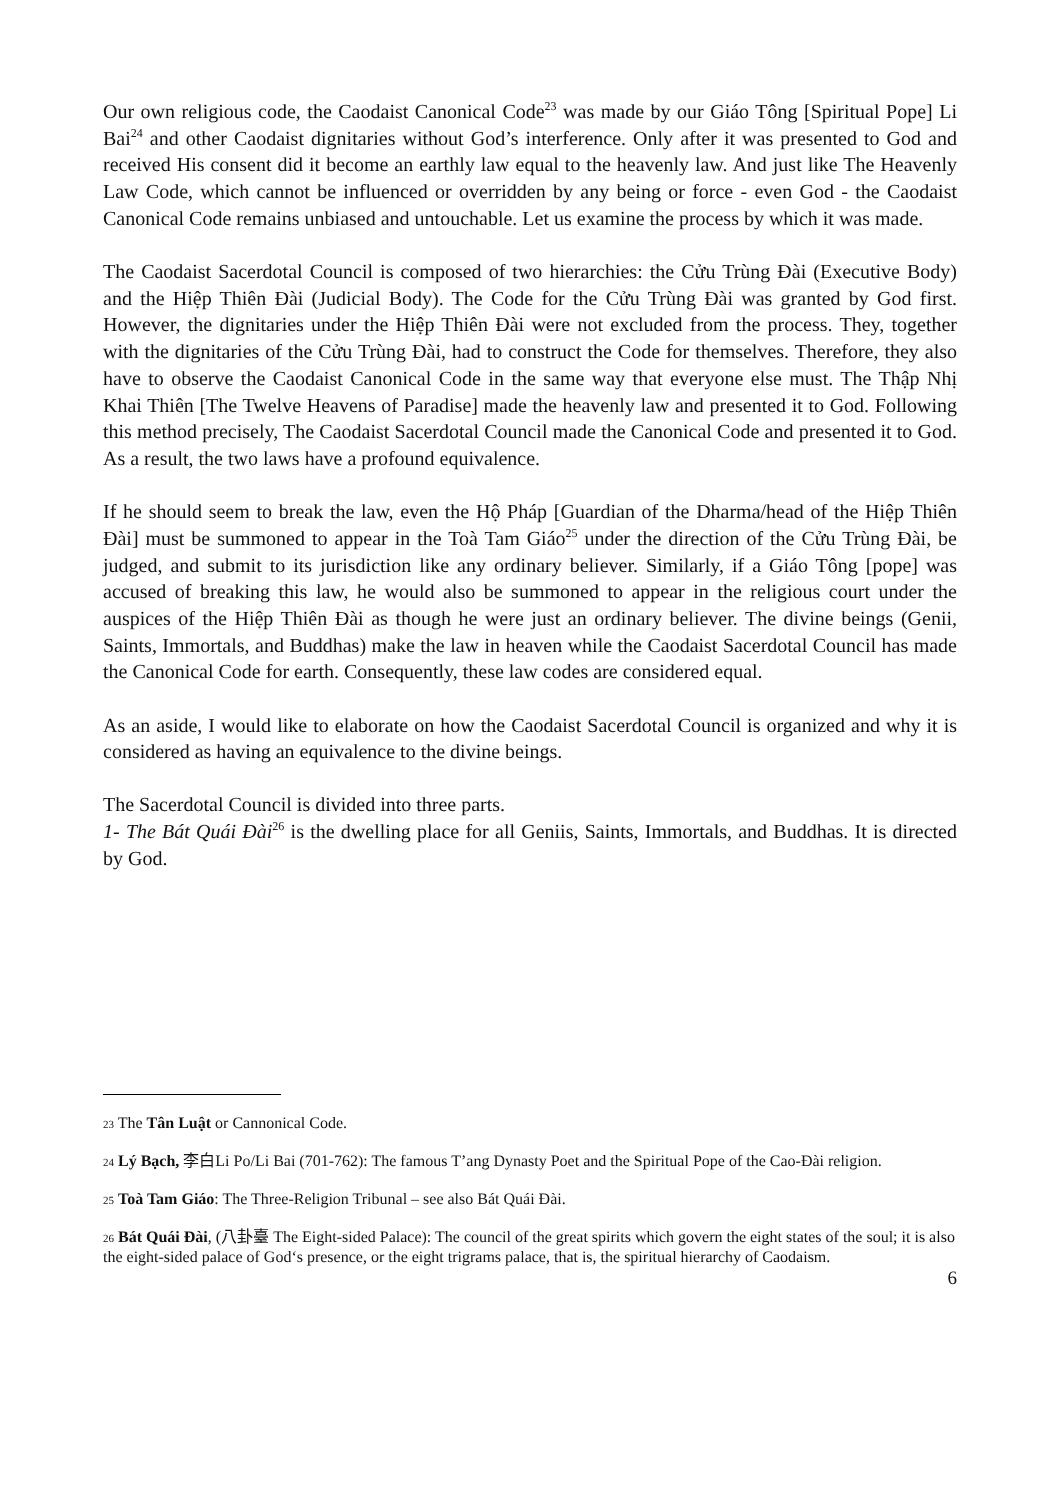Our own religious code, the Caodaist Canonical Code<sup>23</sup> was made by our Giáo Tông [Spiritual Pope] Li Bai<sup>24</sup> and other Caodaist dignitaries without God’s interference. Only after it was presented to God and received His consent did it become an earthly law equal to the heavenly law. And just like The Heavenly Law Code, which cannot be influenced or overridden by any being or force - even God - the Caodaist Canonical Code remains unbiased and untouchable. Let us examine the process by which it was made.
The Caodaist Sacerdotal Council is composed of two hierarchies: the Cửu Trùng Đài (Executive Body) and the Hiệp Thiên Đài (Judicial Body). The Code for the Cửu Trùng Đài was granted by God first. However, the dignitaries under the Hiệp Thiên Đài were not excluded from the process. They, together with the dignitaries of the Cửu Trùng Đài, had to construct the Code for themselves. Therefore, they also have to observe the Caodaist Canonical Code in the same way that everyone else must. The Thập Nhị Khai Thiên [The Twelve Heavens of Paradise] made the heavenly law and presented it to God. Following this method precisely, The Caodaist Sacerdotal Council made the Canonical Code and presented it to God. As a result, the two laws have a profound equivalence.
If he should seem to break the law, even the Hộ Pháp [Guardian of the Dharma/head of the Hiệp Thiên Đài] must be summoned to appear in the Toà Tam Giáo<sup>25</sup> under the direction of the Cửu Trùng Đài, be judged, and submit to its jurisdiction like any ordinary believer. Similarly, if a Giáo Tông [pope] was accused of breaking this law, he would also be summoned to appear in the religious court under the auspices of the Hiệp Thiên Đài as though he were just an ordinary believer. The divine beings (Genii, Saints, Immortals, and Buddhas) make the law in heaven while the Caodaist Sacerdotal Council has made the Canonical Code for earth. Consequently, these law codes are considered equal.
As an aside, I would like to elaborate on how the Caodaist Sacerdotal Council is organized and why it is considered as having an equivalence to the divine beings.
The Sacerdotal Council is divided into three parts.
1- The Bát Quái Đài<sup>26</sup> is the dwelling place for all Geniis, Saints, Immortals, and Buddhas. It is directed by God.
<sup>23</sup> The Tân Luật or Cannonical Code.
<sup>24</sup> Lý Bạch, 李白Li Po/Li Bai (701-762): The famous T’ang Dynasty Poet and the Spiritual Pope of the Cao-Đài religion.
<sup>25</sup> Toà Tam Giáo: The Three-Religion Tribunal – see also Bát Quái Đài.
<sup>26</sup> Bát Quái Đài, (八卦臺 The Eight-sided Palace): The council of the great spirits which govern the eight states of the soul; it is also the eight-sided palace of God‘s presence, or the eight trigrams palace, that is, the spiritual hierarchy of Caodaism.
6